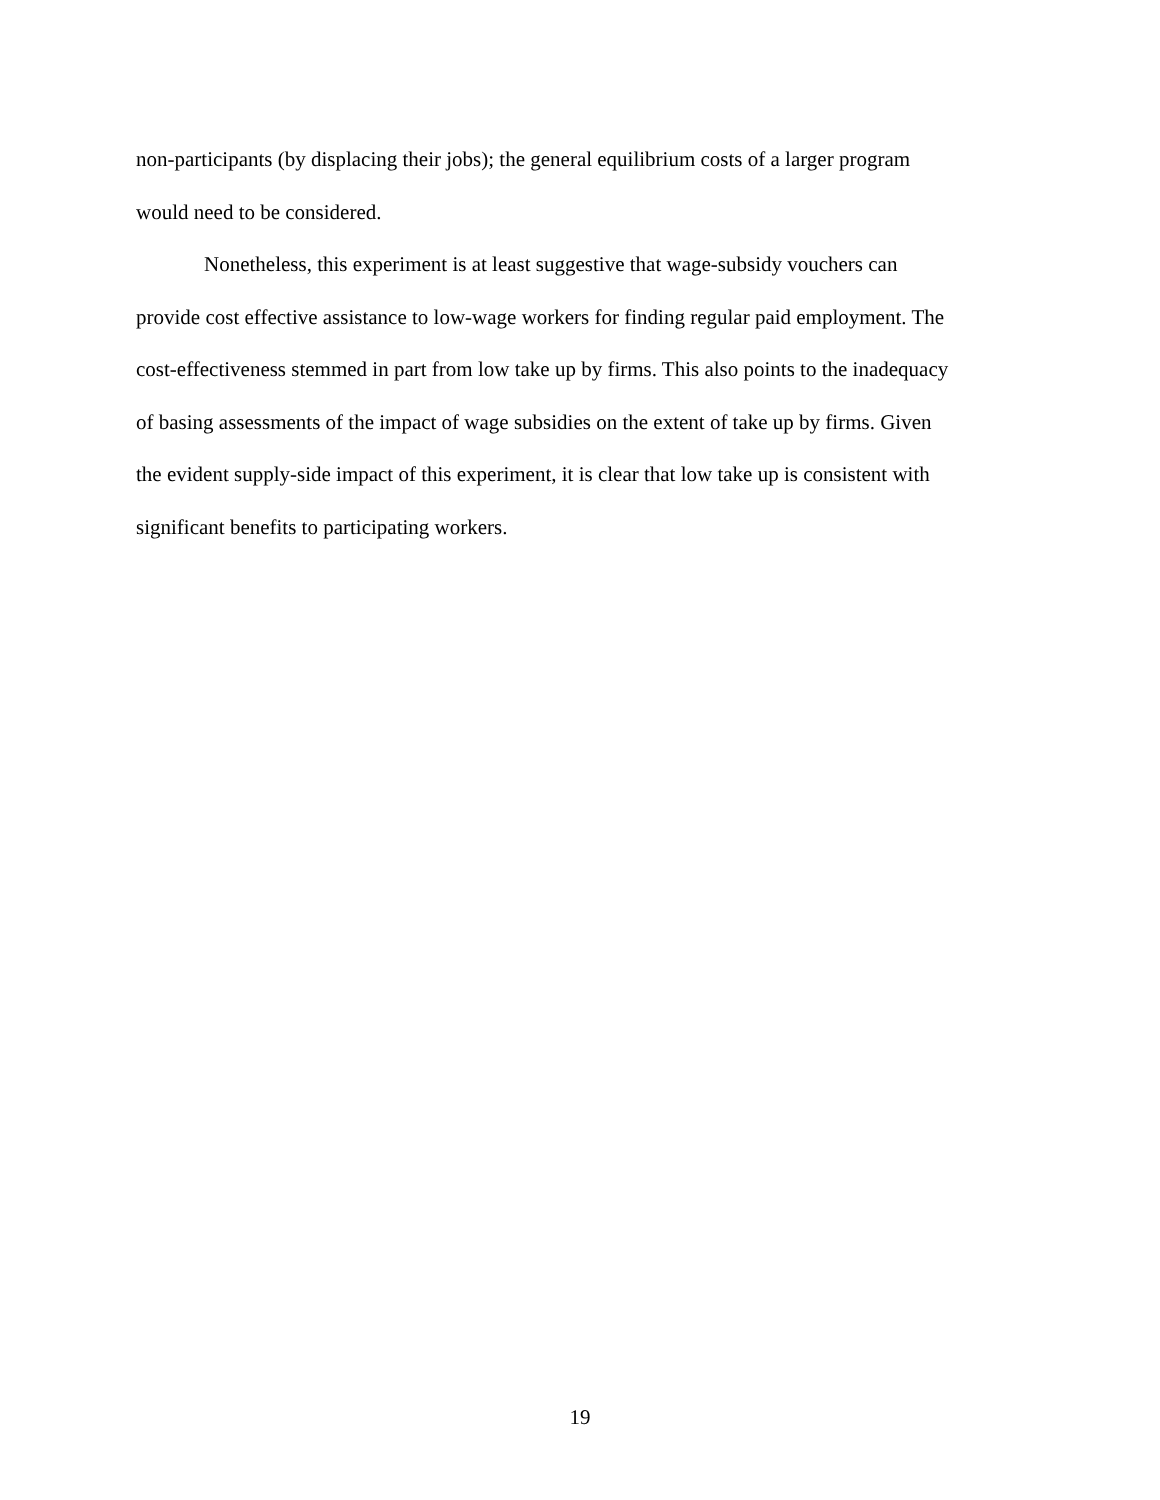non-participants (by displacing their jobs); the general equilibrium costs of a larger program
would need to be considered.
Nonetheless, this experiment is at least suggestive that wage-subsidy vouchers can
provide cost effective assistance to low-wage workers for finding regular paid employment. The
cost-effectiveness stemmed in part from low take up by firms. This also points to the inadequacy
of basing assessments of the impact of wage subsidies on the extent of take up by firms. Given
the evident supply-side impact of this experiment, it is clear that low take up is consistent with
significant benefits to participating workers.
19